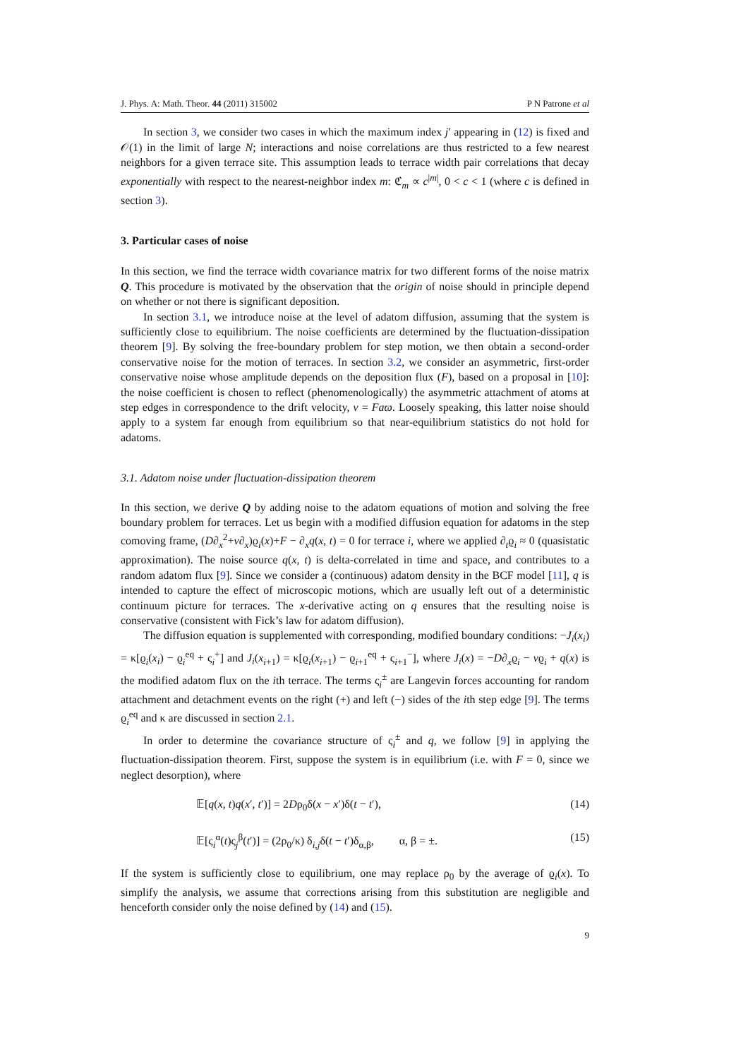J. Phys. A: Math. Theor. 44 (2011) 315002 P N Patrone et al
In section 3, we consider two cases in which the maximum index j′ appearing in (12) is fixed and 𝒪(1) in the limit of large N; interactions and noise correlations are thus restricted to a few nearest neighbors for a given terrace site. This assumption leads to terrace width pair correlations that decay exponentially with respect to the nearest-neighbor index m: ℭ<sub>m</sub> ∝ c<sup>|m|</sup>, 0 < c < 1 (where c is defined in section 3).
3. Particular cases of noise
In this section, we find the terrace width covariance matrix for two different forms of the noise matrix Q. This procedure is motivated by the observation that the origin of noise should in principle depend on whether or not there is significant deposition.
In section 3.1, we introduce noise at the level of adatom diffusion, assuming that the system is sufficiently close to equilibrium. The noise coefficients are determined by the fluctuation-dissipation theorem [9]. By solving the free-boundary problem for step motion, we then obtain a second-order conservative noise for the motion of terraces. In section 3.2, we consider an asymmetric, first-order conservative noise whose amplitude depends on the deposition flux (F), based on a proposal in [10]: the noise coefficient is chosen to reflect (phenomenologically) the asymmetric attachment of atoms at step edges in correspondence to the drift velocity, v = Faϖ. Loosely speaking, this latter noise should apply to a system far enough from equilibrium so that near-equilibrium statistics do not hold for adatoms.
3.1. Adatom noise under fluctuation-dissipation theorem
In this section, we derive Q by adding noise to the adatom equations of motion and solving the free boundary problem for terraces. Let us begin with a modified diffusion equation for adatoms in the step comoving frame, (D∂<sub>x</sub><sup>2</sup>+v∂<sub>x</sub>)ϱ<sub>i</sub>(x)+F − ∂<sub>x</sub>q(x, t) = 0 for terrace i, where we applied ∂<sub>t</sub>ϱ<sub>i</sub> ≈ 0 (quasistatic approximation). The noise source q(x, t) is delta-correlated in time and space, and contributes to a random adatom flux [9]. Since we consider a (continuous) adatom density in the BCF model [11], q is intended to capture the effect of microscopic motions, which are usually left out of a deterministic continuum picture for terraces. The x-derivative acting on q ensures that the resulting noise is conservative (consistent with Fick’s law for adatom diffusion).
The diffusion equation is supplemented with corresponding, modified boundary conditions: −J<sub>i</sub>(x<sub>i</sub>) = κ[ϱ<sub>i</sub>(x<sub>i</sub>) − ϱ<sub>i</sub><sup>eq</sup> + ς<sub>i</sub><sup>+</sup>] and J<sub>i</sub>(x<sub>i+1</sub>) = κ[ϱ<sub>i</sub>(x<sub>i+1</sub>) − ϱ<sub>i+1</sub><sup>eq</sup> + ς<sub>i+1</sub><sup>−</sup>], where J<sub>i</sub>(x) = −D∂<sub>x</sub>ϱ<sub>i</sub> − vϱ<sub>i</sub> + q(x) is the modified adatom flux on the ith terrace. The terms ς<sub>i</sub><sup>±</sup> are Langevin forces accounting for random attachment and detachment events on the right (+) and left (−) sides of the ith step edge [9]. The terms ϱ<sub>i</sub><sup>eq</sup> and κ are discussed in section 2.1.
In order to determine the covariance structure of ς<sub>i</sub><sup>±</sup> and q, we follow [9] in applying the fluctuation-dissipation theorem. First, suppose the system is in equilibrium (i.e. with F = 0, since we neglect desorption), where
𝔼[q(x, t)q(x′, t′)] = 2Dρ<sub>0</sub>δ(x − x′)δ(t − t′), (14)
𝔼[ς<sub>i</sub><sup>α</sup>(t)ς<sub>j</sub><sup>β</sup>(t′)] = (2ρ<sub>0</sub>/κ) δ<sub>i,j</sub>δ(t − t′)δ<sub>α,β</sub>, α, β = ±. (15)
If the system is sufficiently close to equilibrium, one may replace ρ<sub>0</sub> by the average of ϱ<sub>i</sub>(x). To simplify the analysis, we assume that corrections arising from this substitution are negligible and henceforth consider only the noise defined by (14) and (15).
9